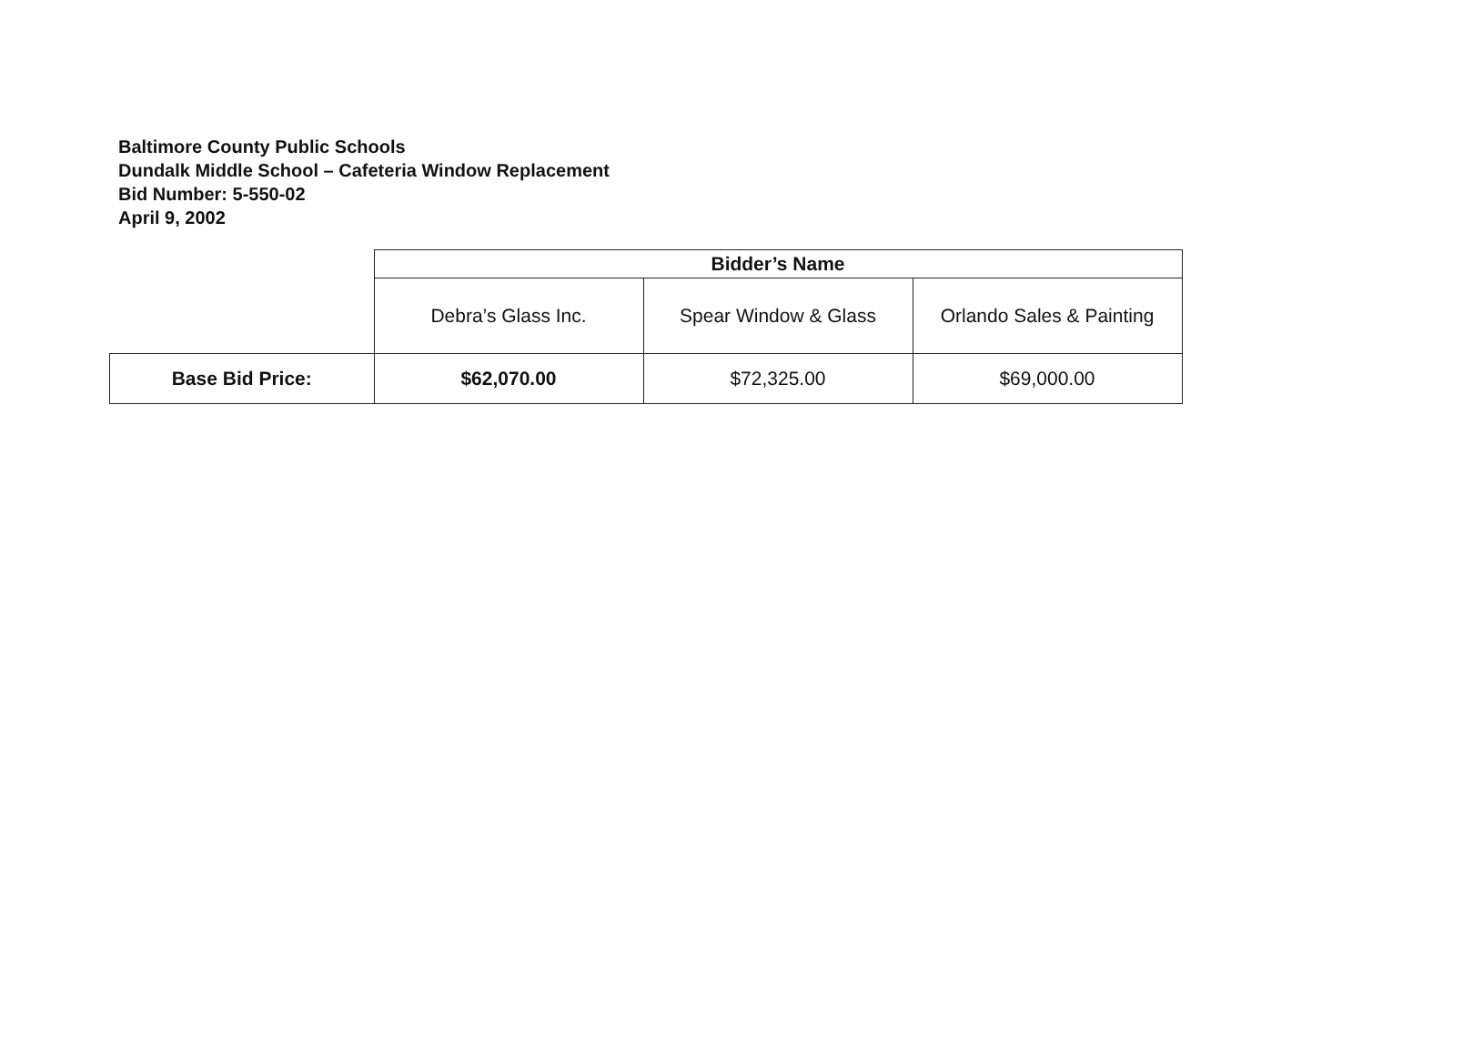Baltimore County Public Schools
Dundalk Middle School – Cafeteria Window Replacement
Bid Number: 5-550-02
April 9, 2002
| | Bidder’s Name | | |
| | Debra’s Glass Inc. | Spear Window & Glass | Orlando Sales & Painting |
| Base Bid Price: | $62,070.00 | $72,325.00 | $69,000.00 |